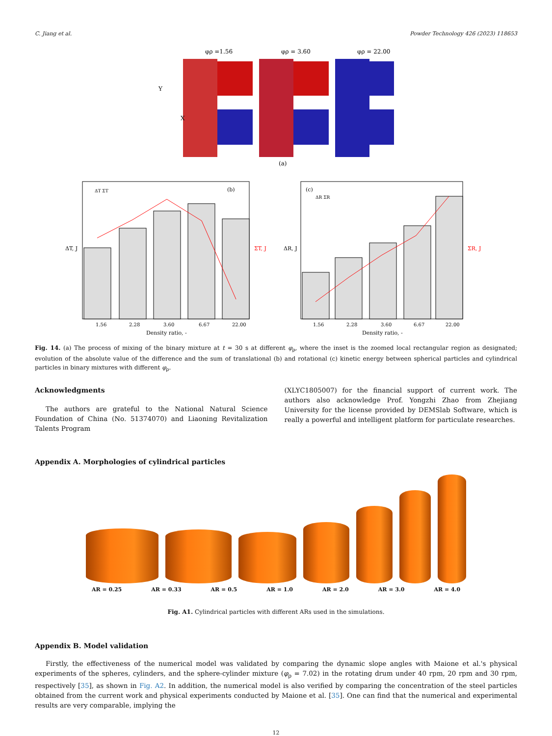C. Jiang et al. Powder Technology 426 (2023) 118653
φρ =1.56
φρ = 3.60
φρ = 22.00
Y
X
(a)
(b)
ΔT ΣT
ΔT, J
ΣT, J
1.56
2.28
3.60
6.67
22.00
Density ratio, -
(c)
ΔR ΣR
ΔR, J
ΣR, J
1.56
2.28
3.60
6.67
22.00
Density ratio, -
Fig. 14. (a) The process of mixing of the binary mixture at t = 30 s at different φ<sub>ρ</sub>, where the inset is the zoomed local rectangular region as designated; evolution of the absolute value of the difference and the sum of translational (b) and rotational (c) kinetic energy between spherical particles and cylindrical particles in binary mixtures with different φ<sub>ρ</sub>.
Acknowledgments
The authors are grateful to the National Natural Science Foundation of China (No. 51374070) and Liaoning Revitalization Talents Program
(XLYC1805007) for the financial support of current work. The authors also acknowledge Prof. Yongzhi Zhao from Zhejiang University for the license provided by DEMSlab Software, which is really a powerful and intelligent platform for particulate researches.
Appendix A. Morphologies of cylindrical particles
AR = 0.25 AR = 0.33 AR = 0.5 AR = 1.0 AR = 2.0 AR = 3.0 AR = 4.0
Fig. A1. Cylindrical particles with different ARs used in the simulations.
Appendix B. Model validation
Firstly, the effectiveness of the numerical model was validated by comparing the dynamic slope angles with Maione et al.'s physical experiments of the spheres, cylinders, and the sphere-cylinder mixture (φ<sub>ρ</sub> = 7.02) in the rotating drum under 40 rpm, 20 rpm and 30 rpm, respectively [35], as shown in Fig. A2. In addition, the numerical model is also verified by comparing the concentration of the steel particles obtained from the current work and physical experiments conducted by Maione et al. [35]. One can find that the numerical and experimental results are very comparable, implying the
12